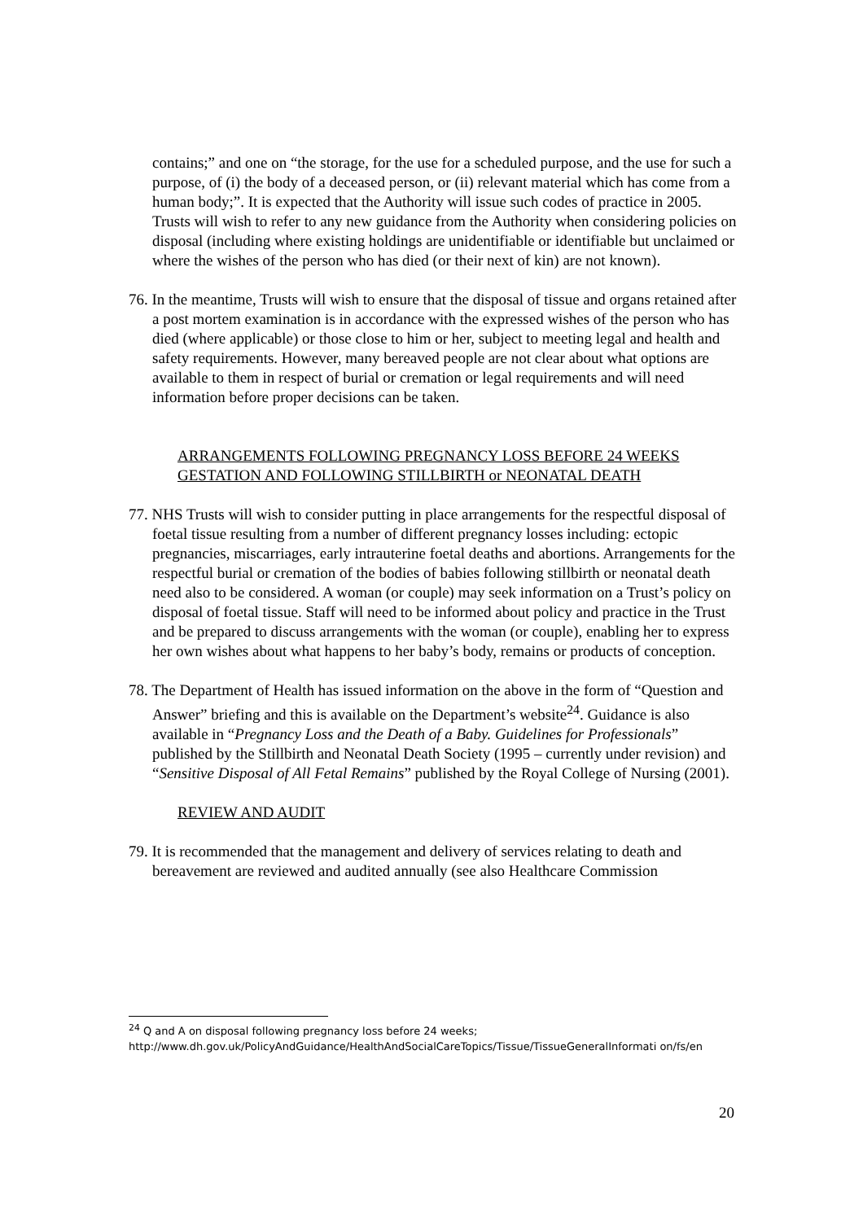contains;” and one on “the storage, for the use for a scheduled purpose, and the use for such a purpose, of (i) the body of a deceased person, or (ii) relevant material which has come from a human body;”. It is expected that the Authority will issue such codes of practice in 2005. Trusts will wish to refer to any new guidance from the Authority when considering policies on disposal (including where existing holdings are unidentifiable or identifiable but unclaimed or where the wishes of the person who has died (or their next of kin) are not known).
76. In the meantime, Trusts will wish to ensure that the disposal of tissue and organs retained after a post mortem examination is in accordance with the expressed wishes of the person who has died (where applicable) or those close to him or her, subject to meeting legal and health and safety requirements. However, many bereaved people are not clear about what options are available to them in respect of burial or cremation or legal requirements and will need information before proper decisions can be taken.
ARRANGEMENTS FOLLOWING PREGNANCY LOSS BEFORE 24 WEEKS GESTATION AND FOLLOWING STILLBIRTH or NEONATAL DEATH
77. NHS Trusts will wish to consider putting in place arrangements for the respectful disposal of foetal tissue resulting from a number of different pregnancy losses including: ectopic pregnancies, miscarriages, early intrauterine foetal deaths and abortions. Arrangements for the respectful burial or cremation of the bodies of babies following stillbirth or neonatal death need also to be considered. A woman (or couple) may seek information on a Trust’s policy on disposal of foetal tissue. Staff will need to be informed about policy and practice in the Trust and be prepared to discuss arrangements with the woman (or couple), enabling her to express her own wishes about what happens to her baby’s body, remains or products of conception.
78. The Department of Health has issued information on the above in the form of “Question and Answer” briefing and this is available on the Department’s website<sup>24</sup>. Guidance is also available in “Pregnancy Loss and the Death of a Baby. Guidelines for Professionals” published by the Stillbirth and Neonatal Death Society (1995 – currently under revision) and “Sensitive Disposal of All Fetal Remains” published by the Royal College of Nursing (2001).
REVIEW AND AUDIT
79. It is recommended that the management and delivery of services relating to death and bereavement are reviewed and audited annually (see also Healthcare Commission
<sup>24</sup> Q and A on disposal following pregnancy loss before 24 weeks;
http://www.dh.gov.uk/PolicyAndGuidance/HealthAndSocialCareTopics/Tissue/TissueGeneralInformati on/fs/en
20